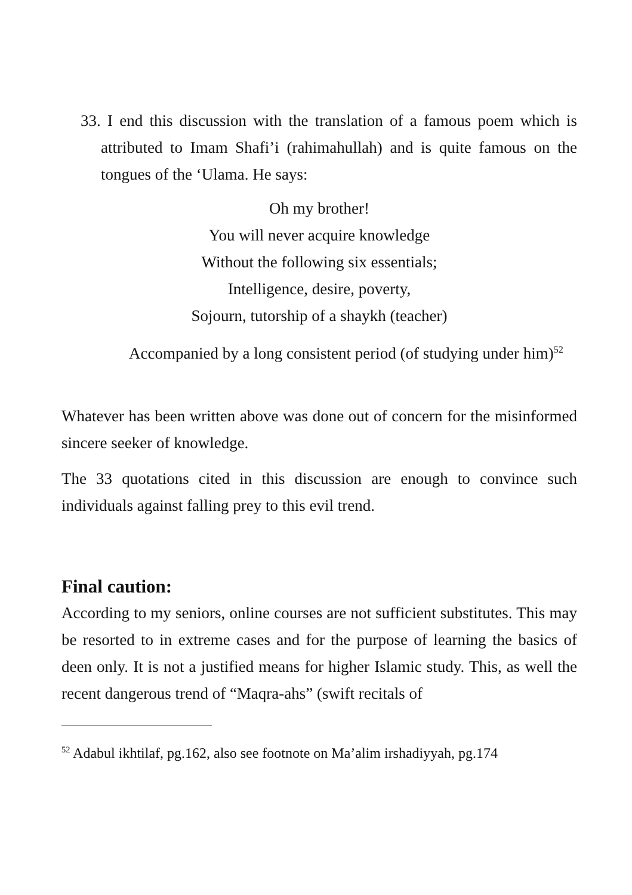33. I end this discussion with the translation of a famous poem which is attributed to Imam Shafi’i (rahimahullah) and is quite famous on the tongues of the ‘Ulama. He says:
Oh my brother!
You will never acquire knowledge
Without the following six essentials;
Intelligence, desire, poverty,
Sojourn, tutorship of a shaykh (teacher)
Accompanied by a long consistent period (of studying under him)<sup>52</sup>
Whatever has been written above was done out of concern for the misinformed sincere seeker of knowledge.
The 33 quotations cited in this discussion are enough to convince such individuals against falling prey to this evil trend.
Final caution:
According to my seniors, online courses are not sufficient substitutes. This may be resorted to in extreme cases and for the purpose of learning the basics of deen only. It is not a justified means for higher Islamic study. This, as well the recent dangerous trend of “Maqra-ahs” (swift recitals of
<sup>52</sup> Adabul ikhtilaf, pg.162, also see footnote on Ma’alim irshadiyyah, pg.174